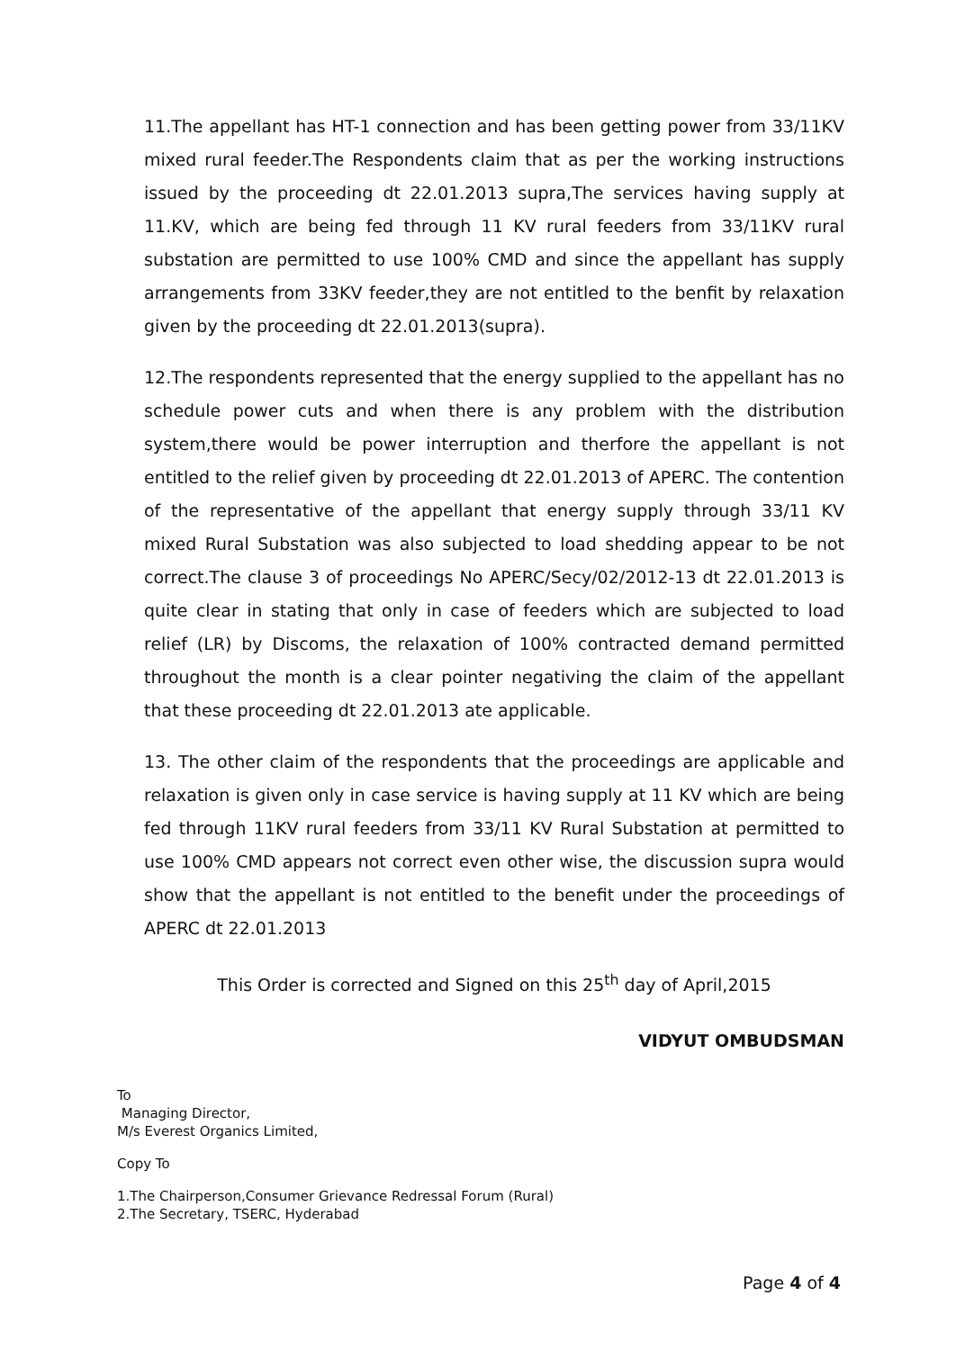11.The appellant has HT-1 connection and has been getting power from 33/11KV mixed rural feeder.The Respondents claim that as per the working instructions issued by the proceeding dt 22.01.2013 supra,The services having supply at 11.KV, which are being fed through 11 KV rural feeders from 33/11KV rural substation are permitted to use 100% CMD and since the appellant has supply arrangements from 33KV feeder,they are not entitled to the benfit by relaxation given by the proceeding dt 22.01.2013(supra).
12.The respondents represented that the energy supplied to the appellant has no schedule power cuts and when there is any problem with the distribution system,there would be power interruption and therfore the appellant is not entitled to the relief given by proceeding dt 22.01.2013 of APERC. The contention of the representative of the appellant that energy supply through 33/11 KV mixed Rural Substation was also subjected to load shedding appear to be not correct.The clause 3 of proceedings No APERC/Secy/02/2012-13 dt 22.01.2013 is quite clear in stating that only in case of feeders which are subjected to load relief (LR) by Discoms, the relaxation of 100% contracted demand permitted throughout the month is a clear pointer negativing the claim of the appellant that these proceeding dt 22.01.2013 ate applicable.
13. The other claim of the respondents that the proceedings are applicable and relaxation is given only in case service is having supply at 11 KV which are being fed through 11KV rural feeders from 33/11 KV Rural Substation at permitted to use 100% CMD appears not correct even other wise, the discussion supra would show that the appellant is not entitled to the benefit under the proceedings of APERC dt 22.01.2013
This Order is corrected and Signed on this 25<sup>th</sup> day of April,2015
VIDYUT OMBUDSMAN
To
Managing Director,
M/s Everest Organics Limited,
Copy To
1.The Chairperson,Consumer Grievance Redressal Forum (Rural)
2.The Secretary, TSERC, Hyderabad
Page 4 of 4